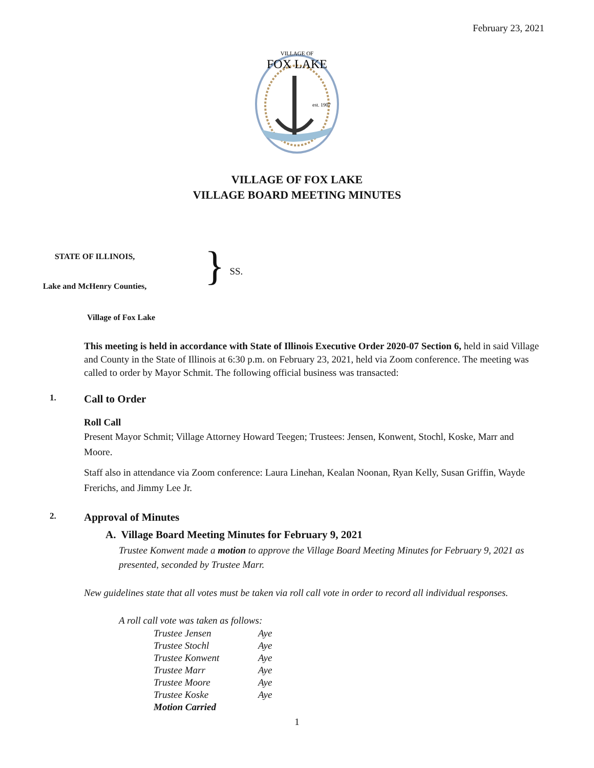February 23, 2021
VILLAGE OF
FOX LAKE
est. 1907
VILLAGE OF FOX LAKE
VILLAGE BOARD MEETING MINUTES
STATE OF ILLINOIS,
Lake and McHenry Counties,
} SS.
Village of Fox Lake
This meeting is held in accordance with State of Illinois Executive Order 2020-07 Section 6, held in said Village and County in the State of Illinois at 6:30 p.m. on February 23, 2021, held via Zoom conference. The meeting was called to order by Mayor Schmit. The following official business was transacted:
1. Call to Order
Roll Call
Present Mayor Schmit; Village Attorney Howard Teegen; Trustees: Jensen, Konwent, Stochl, Koske, Marr and Moore.
Staff also in attendance via Zoom conference: Laura Linehan, Kealan Noonan, Ryan Kelly, Susan Griffin, Wayde Frerichs, and Jimmy Lee Jr.
2. Approval of Minutes
A. Village Board Meeting Minutes for February 9, 2021
Trustee Konwent made a motion to approve the Village Board Meeting Minutes for February 9, 2021 as presented, seconded by Trustee Marr.
New guidelines state that all votes must be taken via roll call vote in order to record all individual responses.
A roll call vote was taken as follows:
| Trustee Jensen | Aye |
| Trustee Stochl | Aye |
| Trustee Konwent | Aye |
| Trustee Marr | Aye |
| Trustee Moore | Aye |
| Trustee Koske | Aye |
| Motion Carried | |
1